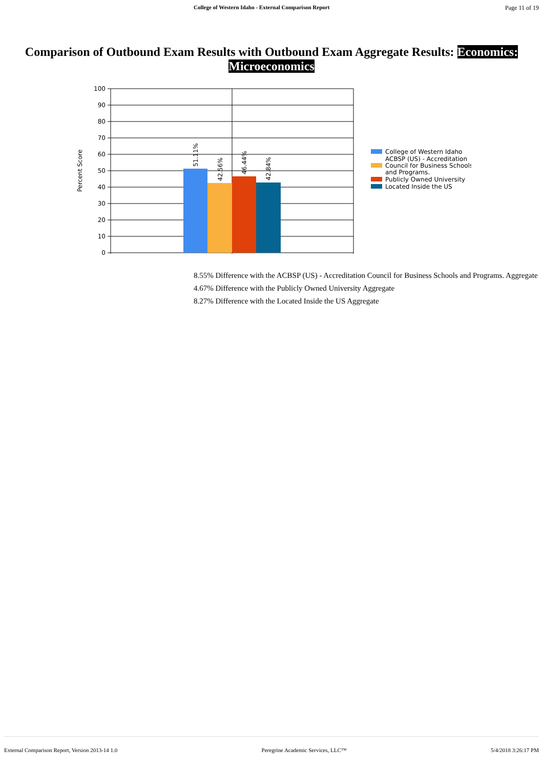College of Western Idaho - External Comparison Report Page 11 of 19
Comparison of Outbound Exam Results with Outbound Exam Aggregate Results: Economics: Microeconomics
Percent Score
100
90
80
70
60
50
40
30
20
10
0
51.11%
42.56%
46.44%
42.84%
College of Western Idaho
ACBSP (US) - Accreditation
Council for Business Schools
and Programs.
Publicly Owned University
Located Inside the US
8.55% Difference with the ACBSP (US) - Accreditation Council for Business Schools and Programs. Aggregate
4.67% Difference with the Publicly Owned University Aggregate
8.27% Difference with the Located Inside the US Aggregate
External Comparison Report, Version 2013-14 1.0 Peregrine Academic Services, LLC™ 5/4/2018 3:26:17 PM